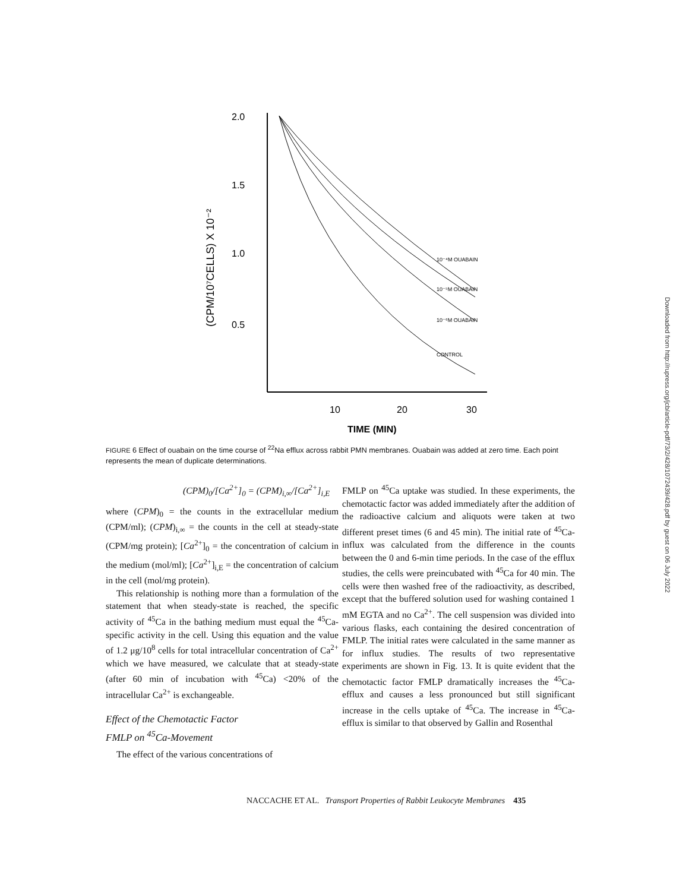2.0
1.5
1.0
0.5
10
20
30
TIME (MIN)
(CPM/10⁷CELLS) X 10⁻²
10⁻⁴M OUABAIN
10⁻⁵M OUABAIN
10⁻⁶M OUABAIN
CONTROL
FIGURE 6 Effect of ouabain on the time course of <sup>22</sup>Na efflux across rabbit PMN membranes. Ouabain was added at zero time. Each point represents the mean of duplicate determinations.
(CPM)<sub>0</sub>/[Ca<sup>2+</sup>]<sub>0</sub> = (CPM)<sub>i,∞</sub>/[Ca<sup>2+</sup>]<sub>i,E</sub>
where (CPM)<sub>0</sub> = the counts in the extracellular medium (CPM/ml); (CPM)<sub>i,∞</sub> = the counts in the cell at steady-state (CPM/mg protein); [Ca<sup>2+</sup>]<sub>0</sub> = the concentration of calcium in the medium (mol/ml); [Ca<sup>2+</sup>]<sub>i,E</sub> = the concentration of calcium in the cell (mol/mg protein).
This relationship is nothing more than a formulation of the statement that when steady-state is reached, the specific activity of <sup>45</sup>Ca in the bathing medium must equal the <sup>45</sup>Ca-specific activity in the cell. Using this equation and the value of 1.2 μg/10<sup>8</sup> cells for total intracellular concentration of Ca<sup>2+</sup> which we have measured, we calculate that at steady-state (after 60 min of incubation with <sup>45</sup>Ca) <20% of the intracellular Ca<sup>2+</sup> is exchangeable.
Effect of the Chemotactic Factor
FMLP on <sup>45</sup>Ca-Movement
The effect of the various concentrations of
FMLP on <sup>45</sup>Ca uptake was studied. In these experiments, the chemotactic factor was added immediately after the addition of the radioactive calcium and aliquots were taken at two different preset times (6 and 45 min). The initial rate of <sup>45</sup>Ca-influx was calculated from the difference in the counts between the 0 and 6-min time periods. In the case of the efflux studies, the cells were preincubated with <sup>45</sup>Ca for 40 min. The cells were then washed free of the radioactivity, as described, except that the buffered solution used for washing contained 1 mM EGTA and no Ca<sup>2+</sup>. The cell suspension was divided into various flasks, each containing the desired concentration of FMLP. The initial rates were calculated in the same manner as for influx studies. The results of two representative experiments are shown in Fig. 13. It is quite evident that the chemotactic factor FMLP dramatically increases the <sup>45</sup>Ca-efflux and causes a less pronounced but still significant increase in the cells uptake of <sup>45</sup>Ca. The increase in <sup>45</sup>Ca-efflux is similar to that observed by Gallin and Rosenthal
NACCACHE ET AL. Transport Properties of Rabbit Leukocyte Membranes 435
Downloaded from http://rupress.org/jcb/article-pdf/73/2/428/1072439/428.pdf by guest on 06 July 2022